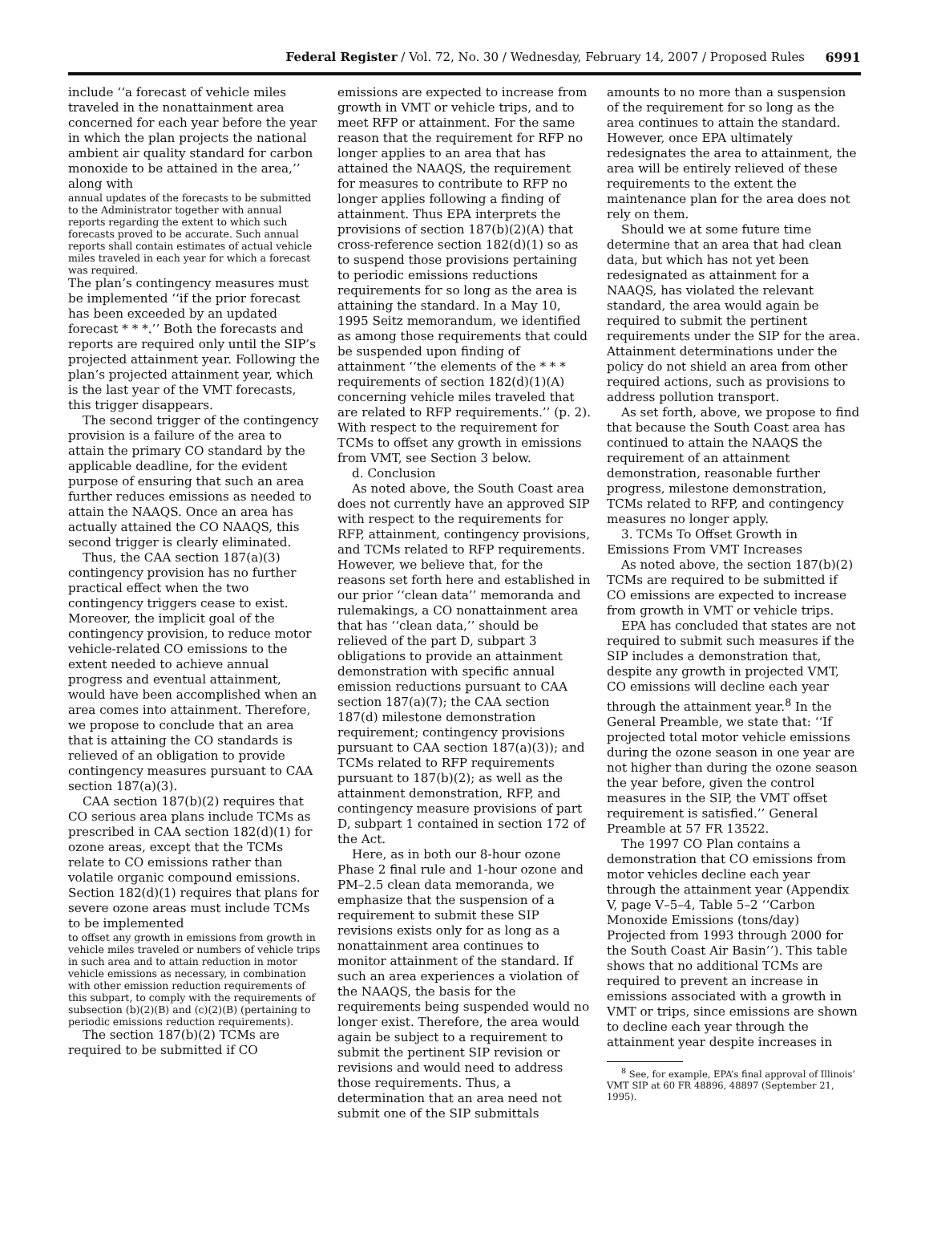Federal Register / Vol. 72, No. 30 / Wednesday, February 14, 2007 / Proposed Rules 6991
include ‘‘a forecast of vehicle miles traveled in the nonattainment area concerned for each year before the year in which the plan projects the national ambient air quality standard for carbon monoxide to be attained in the area,’’ along with
annual updates of the forecasts to be submitted to the Administrator together with annual reports regarding the extent to which such forecasts proved to be accurate. Such annual reports shall contain estimates of actual vehicle miles traveled in each year for which a forecast was required.
The plan’s contingency measures must be implemented ‘‘if the prior forecast has been exceeded by an updated forecast * * *.’’ Both the forecasts and reports are required only until the SIP’s projected attainment year. Following the plan’s projected attainment year, which is the last year of the VMT forecasts, this trigger disappears.
The second trigger of the contingency provision is a failure of the area to attain the primary CO standard by the applicable deadline, for the evident purpose of ensuring that such an area further reduces emissions as needed to attain the NAAQS. Once an area has actually attained the CO NAAQS, this second trigger is clearly eliminated.
Thus, the CAA section 187(a)(3) contingency provision has no further practical effect when the two contingency triggers cease to exist. Moreover, the implicit goal of the contingency provision, to reduce motor vehicle-related CO emissions to the extent needed to achieve annual progress and eventual attainment, would have been accomplished when an area comes into attainment. Therefore, we propose to conclude that an area that is attaining the CO standards is relieved of an obligation to provide contingency measures pursuant to CAA section 187(a)(3).
CAA section 187(b)(2) requires that CO serious area plans include TCMs as prescribed in CAA section 182(d)(1) for ozone areas, except that the TCMs relate to CO emissions rather than volatile organic compound emissions. Section 182(d)(1) requires that plans for severe ozone areas must include TCMs to be implemented
to offset any growth in emissions from growth in vehicle miles traveled or numbers of vehicle trips in such area and to attain reduction in motor vehicle emissions as necessary, in combination with other emission reduction requirements of this subpart, to comply with the requirements of subsection (b)(2)(B) and (c)(2)(B) (pertaining to periodic emissions reduction requirements).
The section 187(b)(2) TCMs are required to be submitted if CO
emissions are expected to increase from growth in VMT or vehicle trips, and to meet RFP or attainment. For the same reason that the requirement for RFP no longer applies to an area that has attained the NAAQS, the requirement for measures to contribute to RFP no longer applies following a finding of attainment. Thus EPA interprets the provisions of section 187(b)(2)(A) that cross-reference section 182(d)(1) so as to suspend those provisions pertaining to periodic emissions reductions requirements for so long as the area is attaining the standard. In a May 10, 1995 Seitz memorandum, we identified as among those requirements that could be suspended upon finding of attainment ‘‘the elements of the * * * requirements of section 182(d)(1)(A) concerning vehicle miles traveled that are related to RFP requirements.’’ (p. 2). With respect to the requirement for TCMs to offset any growth in emissions from VMT, see Section 3 below.
d. Conclusion
As noted above, the South Coast area does not currently have an approved SIP with respect to the requirements for RFP, attainment, contingency provisions, and TCMs related to RFP requirements. However, we believe that, for the reasons set forth here and established in our prior ‘‘clean data’’ memoranda and rulemakings, a CO nonattainment area that has ‘‘clean data,’’ should be relieved of the part D, subpart 3 obligations to provide an attainment demonstration with specific annual emission reductions pursuant to CAA section 187(a)(7); the CAA section 187(d) milestone demonstration requirement; contingency provisions pursuant to CAA section 187(a)(3)); and TCMs related to RFP requirements pursuant to 187(b)(2); as well as the attainment demonstration, RFP, and contingency measure provisions of part D, subpart 1 contained in section 172 of the Act.
Here, as in both our 8-hour ozone Phase 2 final rule and 1-hour ozone and PM–2.5 clean data memoranda, we emphasize that the suspension of a requirement to submit these SIP revisions exists only for as long as a nonattainment area continues to monitor attainment of the standard. If such an area experiences a violation of the NAAQS, the basis for the requirements being suspended would no longer exist. Therefore, the area would again be subject to a requirement to submit the pertinent SIP revision or revisions and would need to address those requirements. Thus, a determination that an area need not submit one of the SIP submittals
amounts to no more than a suspension of the requirement for so long as the area continues to attain the standard. However, once EPA ultimately redesignates the area to attainment, the area will be entirely relieved of these requirements to the extent the maintenance plan for the area does not rely on them.
Should we at some future time determine that an area that had clean data, but which has not yet been redesignated as attainment for a NAAQS, has violated the relevant standard, the area would again be required to submit the pertinent requirements under the SIP for the area. Attainment determinations under the policy do not shield an area from other required actions, such as provisions to address pollution transport.
As set forth, above, we propose to find that because the South Coast area has continued to attain the NAAQS the requirement of an attainment demonstration, reasonable further progress, milestone demonstration, TCMs related to RFP, and contingency measures no longer apply.
3. TCMs To Offset Growth in Emissions From VMT Increases
As noted above, the section 187(b)(2) TCMs are required to be submitted if CO emissions are expected to increase from growth in VMT or vehicle trips.
EPA has concluded that states are not required to submit such measures if the SIP includes a demonstration that, despite any growth in projected VMT, CO emissions will decline each year through the attainment year.<sup>8</sup> In the General Preamble, we state that: ‘‘If projected total motor vehicle emissions during the ozone season in one year are not higher than during the ozone season the year before, given the control measures in the SIP, the VMT offset requirement is satisfied.’’ General Preamble at 57 FR 13522.
The 1997 CO Plan contains a demonstration that CO emissions from motor vehicles decline each year through the attainment year (Appendix V, page V–5–4, Table 5–2 ‘‘Carbon Monoxide Emissions (tons/day) Projected from 1993 through 2000 for the South Coast Air Basin’’). This table shows that no additional TCMs are required to prevent an increase in emissions associated with a growth in VMT or trips, since emissions are shown to decline each year through the attainment year despite increases in
<sup>8</sup> See, for example, EPA’s final approval of Illinois’ VMT SIP at 60 FR 48896, 48897 (September 21, 1995).